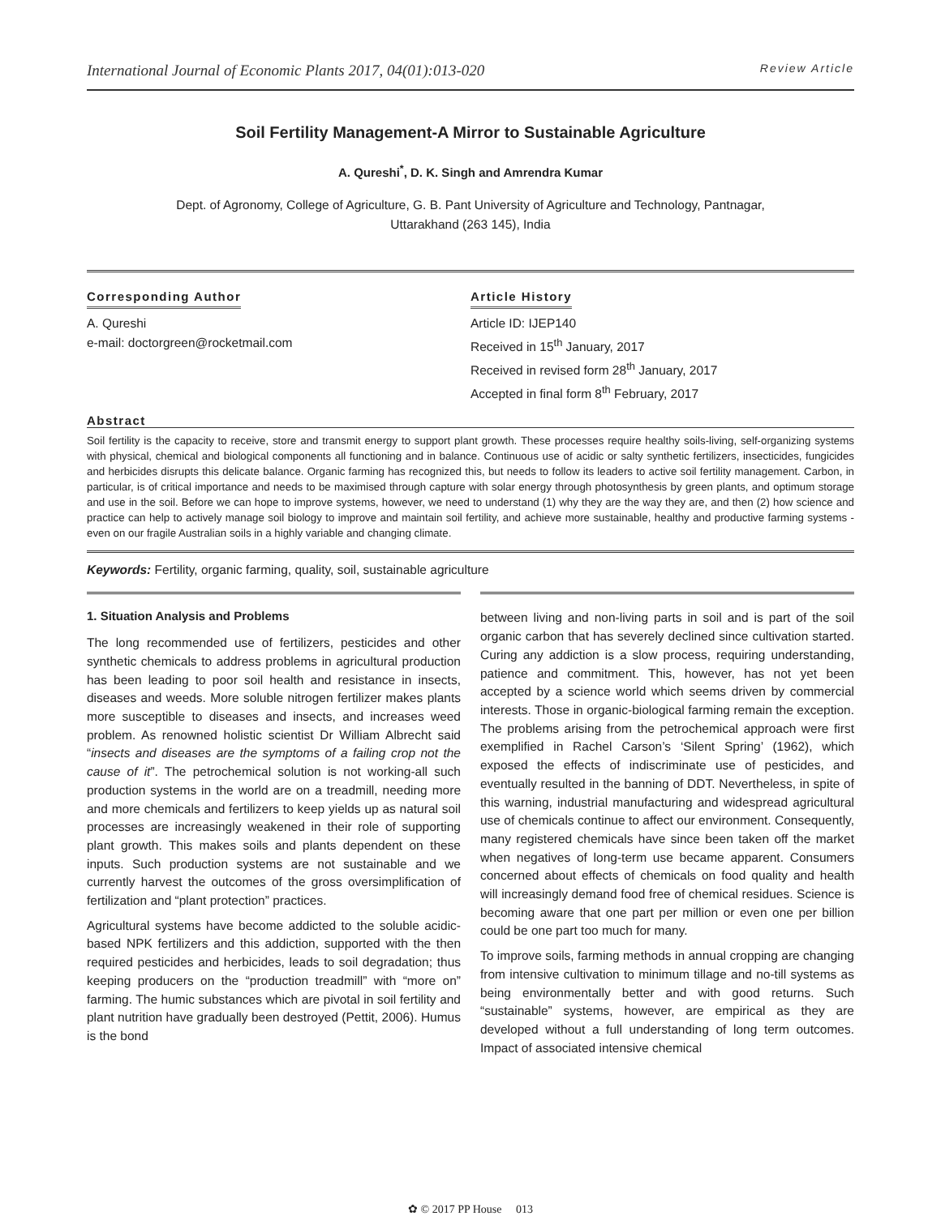International Journal of Economic Plants 2017, 04(01):013-020 Review Article
Soil Fertility Management-A Mirror to Sustainable Agriculture
A. Qureshi<sup>*</sup>, D. K. Singh and Amrendra Kumar
Dept. of Agronomy, College of Agriculture, G. B. Pant University of Agriculture and Technology, Pantnagar,
Uttarakhand (263 145), India
Corresponding Author
A. Qureshi
e-mail: doctorgreen@rocketmail.com
Article History
Article ID: IJEP140
Received in 15<sup>th</sup> January, 2017
Received in revised form 28<sup>th</sup> January, 2017
Accepted in final form 8<sup>th</sup> February, 2017
Abstract
Soil fertility is the capacity to receive, store and transmit energy to support plant growth. These processes require healthy soils-living, self-organizing systems with physical, chemical and biological components all functioning and in balance. Continuous use of acidic or salty synthetic fertilizers, insecticides, fungicides and herbicides disrupts this delicate balance. Organic farming has recognized this, but needs to follow its leaders to active soil fertility management. Carbon, in particular, is of critical importance and needs to be maximised through capture with solar energy through photosynthesis by green plants, and optimum storage and use in the soil. Before we can hope to improve systems, however, we need to understand (1) why they are the way they are, and then (2) how science and practice can help to actively manage soil biology to improve and maintain soil fertility, and achieve more sustainable, healthy and productive farming systems -even on our fragile Australian soils in a highly variable and changing climate.
Keywords: Fertility, organic farming, quality, soil, sustainable agriculture
1. Situation Analysis and Problems
The long recommended use of fertilizers, pesticides and other synthetic chemicals to address problems in agricultural production has been leading to poor soil health and resistance in insects, diseases and weeds. More soluble nitrogen fertilizer makes plants more susceptible to diseases and insects, and increases weed problem. As renowned holistic scientist Dr William Albrecht said “insects and diseases are the symptoms of a failing crop not the cause of it”. The petrochemical solution is not working-all such production systems in the world are on a treadmill, needing more and more chemicals and fertilizers to keep yields up as natural soil processes are increasingly weakened in their role of supporting plant growth. This makes soils and plants dependent on these inputs. Such production systems are not sustainable and we currently harvest the outcomes of the gross oversimplification of fertilization and “plant protection” practices.
Agricultural systems have become addicted to the soluble acidic-based NPK fertilizers and this addiction, supported with the then required pesticides and herbicides, leads to soil degradation; thus keeping producers on the “production treadmill” with “more on” farming. The humic substances which are pivotal in soil fertility and plant nutrition have gradually been destroyed (Pettit, 2006). Humus is the bond
between living and non-living parts in soil and is part of the soil organic carbon that has severely declined since cultivation started. Curing any addiction is a slow process, requiring understanding, patience and commitment. This, however, has not yet been accepted by a science world which seems driven by commercial interests. Those in organic-biological farming remain the exception. The problems arising from the petrochemical approach were first exemplified in Rachel Carson’s ‘Silent Spring’ (1962), which exposed the effects of indiscriminate use of pesticides, and eventually resulted in the banning of DDT. Nevertheless, in spite of this warning, industrial manufacturing and widespread agricultural use of chemicals continue to affect our environment. Consequently, many registered chemicals have since been taken off the market when negatives of long-term use became apparent. Consumers concerned about effects of chemicals on food quality and health will increasingly demand food free of chemical residues. Science is becoming aware that one part per million or even one per billion could be one part too much for many.
To improve soils, farming methods in annual cropping are changing from intensive cultivation to minimum tillage and no-till systems as being environmentally better and with good returns. Such “sustainable” systems, however, are empirical as they are developed without a full understanding of long term outcomes. Impact of associated intensive chemical
✿ © 2017 PP House 013